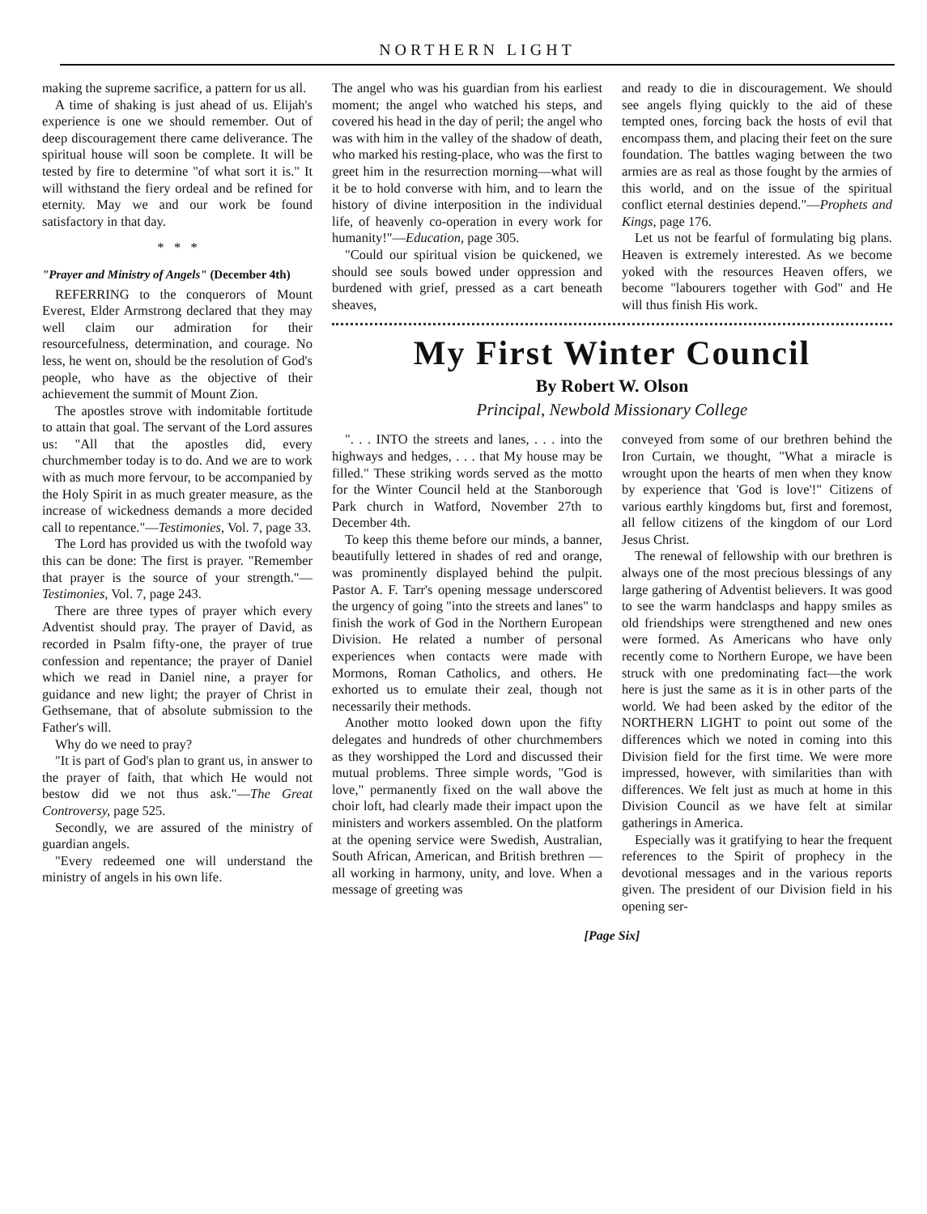NORTHERN LIGHT
making the supreme sacrifice, a pattern for us all.
A time of shaking is just ahead of us. Elijah's experience is one we should remember. Out of deep discouragement there came deliverance. The spiritual house will soon be complete. It will be tested by fire to determine "of what sort it is." It will withstand the fiery ordeal and be refined for eternity. May we and our work be found satisfactory in that day.
* * *
"Prayer and Ministry of Angels" (December 4th)
REFERRING to the conquerors of Mount Everest, Elder Armstrong declared that they may well claim our admiration for their resourcefulness, determination, and courage. No less, he went on, should be the resolution of God's people, who have as the objective of their achievement the summit of Mount Zion.
The apostles strove with indomitable fortitude to attain that goal. The servant of the Lord assures us: "All that the apostles did, every churchmember today is to do. And we are to work with as much more fervour, to be accompanied by the Holy Spirit in as much greater measure, as the increase of wickedness demands a more decided call to repentance."—Testimonies, Vol. 7, page 33.
The Lord has provided us with the twofold way this can be done: The first is prayer. "Remember that prayer is the source of your strength."—Testimonies, Vol. 7, page 243.
There are three types of prayer which every Adventist should pray. The prayer of David, as recorded in Psalm fifty-one, the prayer of true confession and repentance; the prayer of Daniel which we read in Daniel nine, a prayer for guidance and new light; the prayer of Christ in Gethsemane, that of absolute submission to the Father's will.
Why do we need to pray?
"It is part of God's plan to grant us, in answer to the prayer of faith, that which He would not bestow did we not thus ask."—The Great Controversy, page 525.
Secondly, we are assured of the ministry of guardian angels.
"Every redeemed one will understand the ministry of angels in his own life.
The angel who was his guardian from his earliest moment; the angel who watched his steps, and covered his head in the day of peril; the angel who was with him in the valley of the shadow of death, who marked his resting-place, who was the first to greet him in the resurrection morning—what will it be to hold converse with him, and to learn the history of divine interposition in the individual life, of heavenly co-operation in every work for humanity!"—Education, page 305.
"Could our spiritual vision be quickened, we should see souls bowed under oppression and burdened with grief, pressed as a cart beneath sheaves,
and ready to die in discouragement. We should see angels flying quickly to the aid of these tempted ones, forcing back the hosts of evil that encompass them, and placing their feet on the sure foundation. The battles waging between the two armies are as real as those fought by the armies of this world, and on the issue of the spiritual conflict eternal destinies depend."—Prophets and Kings, page 176.
Let us not be fearful of formulating big plans. Heaven is extremely interested. As we become yoked with the resources Heaven offers, we become "labourers together with God" and He will thus finish His work.
My First Winter Council
By Robert W. Olson
Principal, Newbold Missionary College
". . . INTO the streets and lanes, . . . into the highways and hedges, . . . that My house may be filled." These striking words served as the motto for the Winter Council held at the Stanborough Park church in Watford, November 27th to December 4th.
To keep this theme before our minds, a banner, beautifully lettered in shades of red and orange, was prominently displayed behind the pulpit. Pastor A. F. Tarr's opening message underscored the urgency of going "into the streets and lanes" to finish the work of God in the Northern European Division. He related a number of personal experiences when contacts were made with Mormons, Roman Catholics, and others. He exhorted us to emulate their zeal, though not necessarily their methods.
Another motto looked down upon the fifty delegates and hundreds of other churchmembers as they worshipped the Lord and discussed their mutual problems. Three simple words, "God is love," permanently fixed on the wall above the choir loft, had clearly made their impact upon the ministers and workers assembled. On the platform at the opening service were Swedish, Australian, South African, American, and British brethren —all working in harmony, unity, and love. When a message of greeting was
conveyed from some of our brethren behind the Iron Curtain, we thought, "What a miracle is wrought upon the hearts of men when they know by experience that 'God is love'!" Citizens of various earthly kingdoms but, first and foremost, all fellow citizens of the kingdom of our Lord Jesus Christ.
The renewal of fellowship with our brethren is always one of the most precious blessings of any large gathering of Adventist believers. It was good to see the warm handclasps and happy smiles as old friendships were strengthened and new ones were formed. As Americans who have only recently come to Northern Europe, we have been struck with one predominating fact—the work here is just the same as it is in other parts of the world. We had been asked by the editor of the NORTHERN LIGHT to point out some of the differences which we noted in coming into this Division field for the first time. We were more impressed, however, with similarities than with differences. We felt just as much at home in this Division Council as we have felt at similar gatherings in America.
Especially was it gratifying to hear the frequent references to the Spirit of prophecy in the devotional messages and in the various reports given. The president of our Division field in his opening ser-
[Page Six]